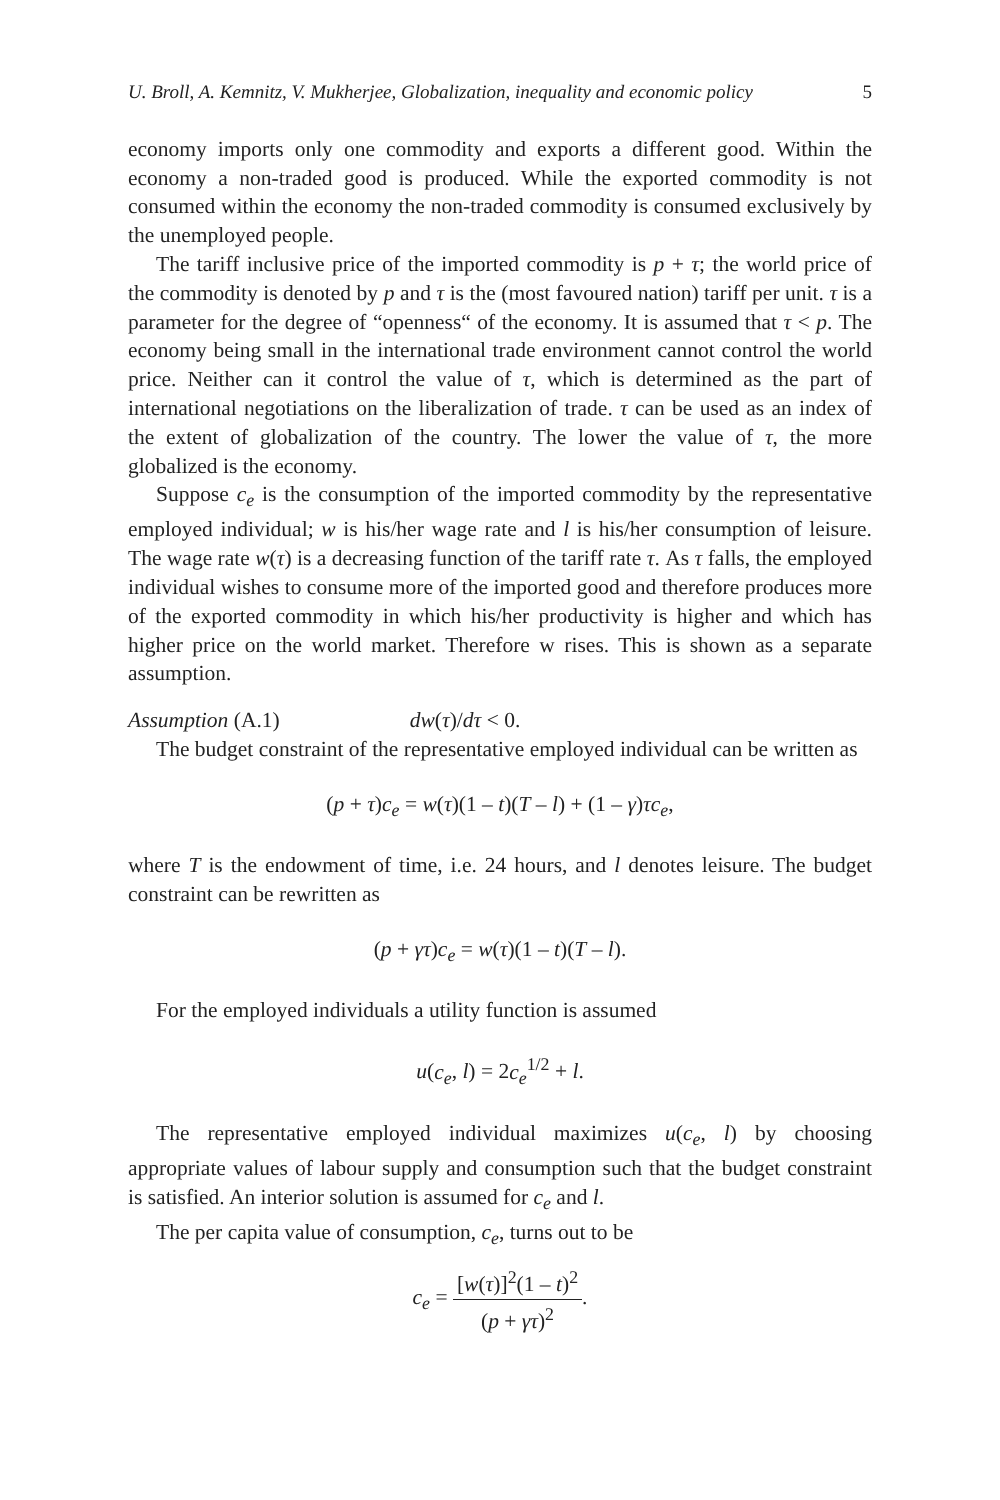U. Broll, A. Kemnitz, V. Mukherjee, Globalization, inequality and economic policy 5
economy imports only one commodity and exports a different good. Within the economy a non-traded good is produced. While the exported commodity is not consumed within the economy the non-traded commodity is consumed exclusively by the unemployed people.
The tariff inclusive price of the imported commodity is p + τ; the world price of the commodity is denoted by p and τ is the (most favoured nation) tariff per unit. τ is a parameter for the degree of “openness“ of the economy. It is assumed that τ < p. The economy being small in the international trade environment cannot control the world price. Neither can it control the value of τ, which is determined as the part of international negotiations on the liberalization of trade. τ can be used as an index of the extent of globalization of the country. The lower the value of τ, the more globalized is the economy.
Suppose c<sub>e</sub> is the consumption of the imported commodity by the representative employed individual; w is his/her wage rate and l is his/her consumption of leisure. The wage rate w(τ) is a decreasing function of the tariff rate τ. As τ falls, the employed individual wishes to consume more of the imported good and therefore produces more of the exported commodity in which his/her productivity is higher and which has higher price on the world market. Therefore w rises. This is shown as a separate assumption.
Assumption (A.1) dw(τ)/dτ < 0.
The budget constraint of the representative employed individual can be written as
(p + τ)c<sub>e</sub> = w(τ)(1 – t)(T – l) + (1 – γ)τc<sub>e</sub>,
where T is the endowment of time, i.e. 24 hours, and l denotes leisure. The budget constraint can be rewritten as
(p + γτ)c<sub>e</sub> = w(τ)(1 – t)(T – l).
For the employed individuals a utility function is assumed
u(c<sub>e</sub>, l) = 2c<sub>e</sub><sup>1/2</sup> + l.
The representative employed individual maximizes u(c<sub>e</sub>, l) by choosing appropriate values of labour supply and consumption such that the budget constraint is satisfied. An interior solution is assumed for c<sub>e</sub> and l.
The per capita value of consumption, c<sub>e</sub>, turns out to be
c<sub>e</sub> = [w(τ)]<sup>2</sup>(1 – t)<sup>2</sup> (p + γτ)<sup>2</sup>.